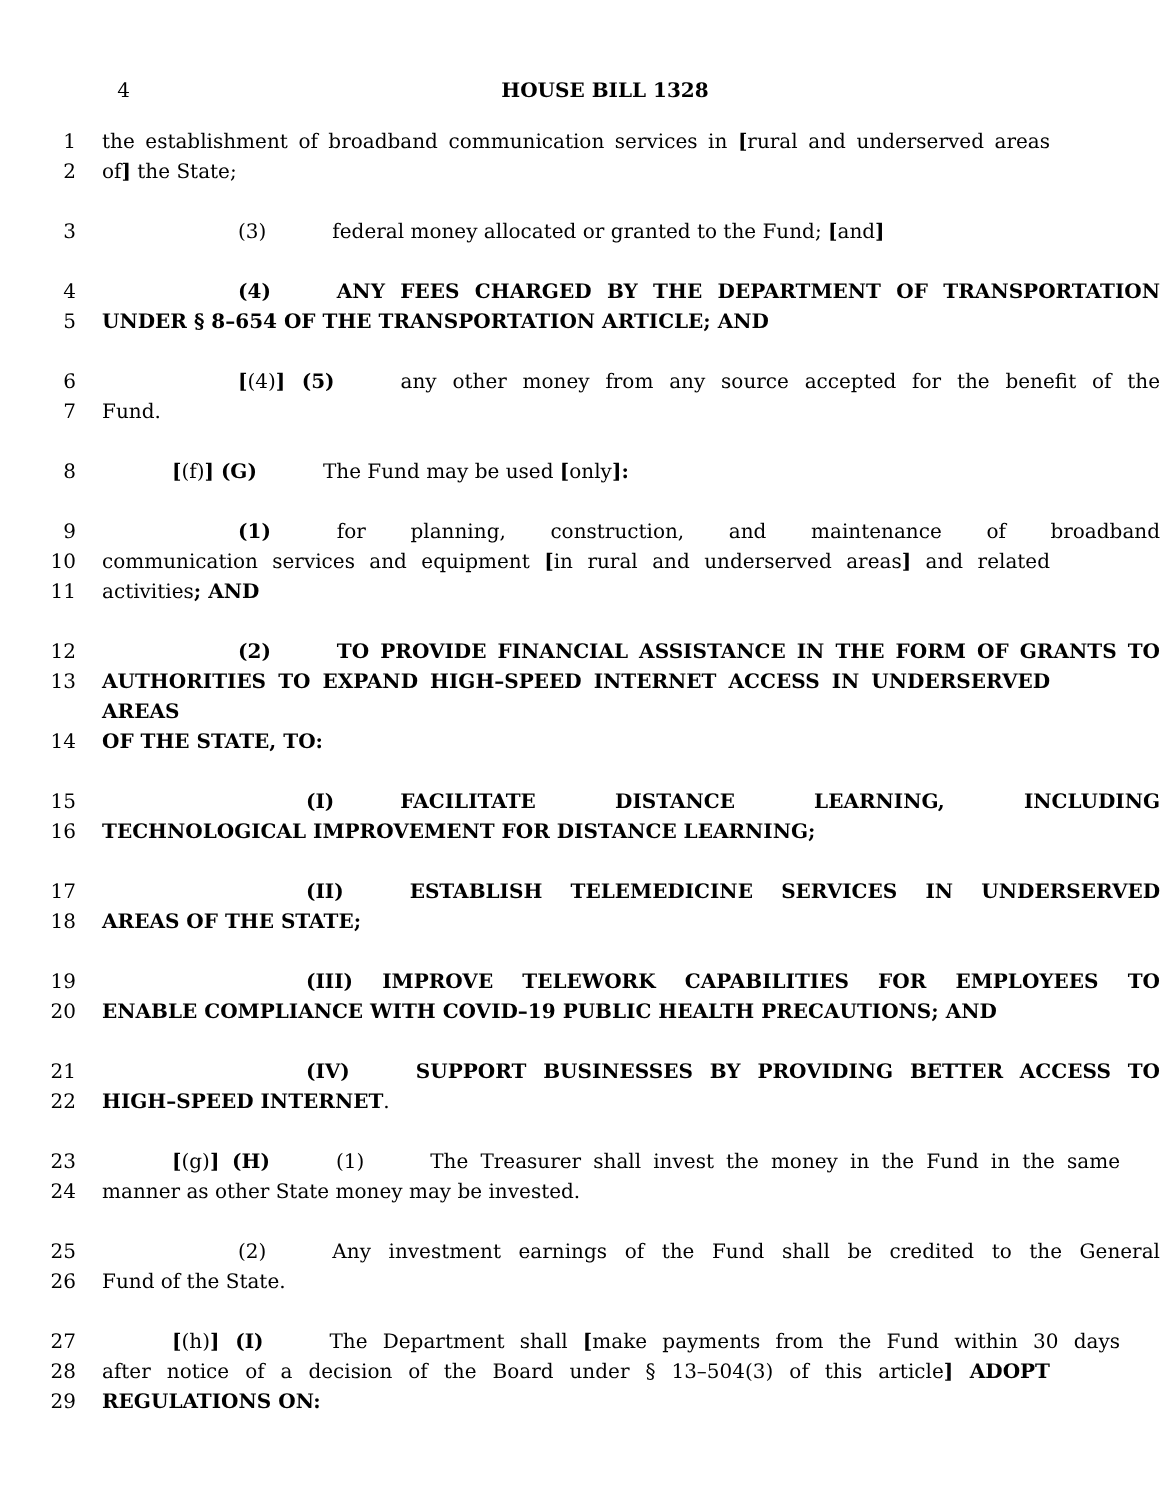4 HOUSE BILL 1328
1 the establishment of broadband communication services in [rural and underserved areas
2 of] the State;
3 (3) federal money allocated or granted to the Fund; [and]
4 (4) ANY FEES CHARGED BY THE DEPARTMENT OF TRANSPORTATION
5 UNDER § 8–654 OF THE TRANSPORTATION ARTICLE; AND
6 [(4)] (5) any other money from any source accepted for the benefit of the
7 Fund.
8 [(f)] (G) The Fund may be used [only]:
9 (1) for planning, construction, and maintenance of broadband
10 communication services and equipment [in rural and underserved areas] and related
11 activities; AND
12 (2) TO PROVIDE FINANCIAL ASSISTANCE IN THE FORM OF GRANTS TO
13 AUTHORITIES TO EXPAND HIGH–SPEED INTERNET ACCESS IN UNDERSERVED AREAS
14 OF THE STATE, TO:
15 (I) FACILITATE DISTANCE LEARNING, INCLUDING
16 TECHNOLOGICAL IMPROVEMENT FOR DISTANCE LEARNING;
17 (II) ESTABLISH TELEMEDICINE SERVICES IN UNDERSERVED
18 AREAS OF THE STATE;
19 (III) IMPROVE TELEWORK CAPABILITIES FOR EMPLOYEES TO
20 ENABLE COMPLIANCE WITH COVID–19 PUBLIC HEALTH PRECAUTIONS; AND
21 (IV) SUPPORT BUSINESSES BY PROVIDING BETTER ACCESS TO
22 HIGH–SPEED INTERNET.
23 [(g)] (H) (1) The Treasurer shall invest the money in the Fund in the same
24 manner as other State money may be invested.
25 (2) Any investment earnings of the Fund shall be credited to the General
26 Fund of the State.
27 [(h)] (I) The Department shall [make payments from the Fund within 30 days
28 after notice of a decision of the Board under § 13–504(3) of this article] ADOPT
29 REGULATIONS ON: